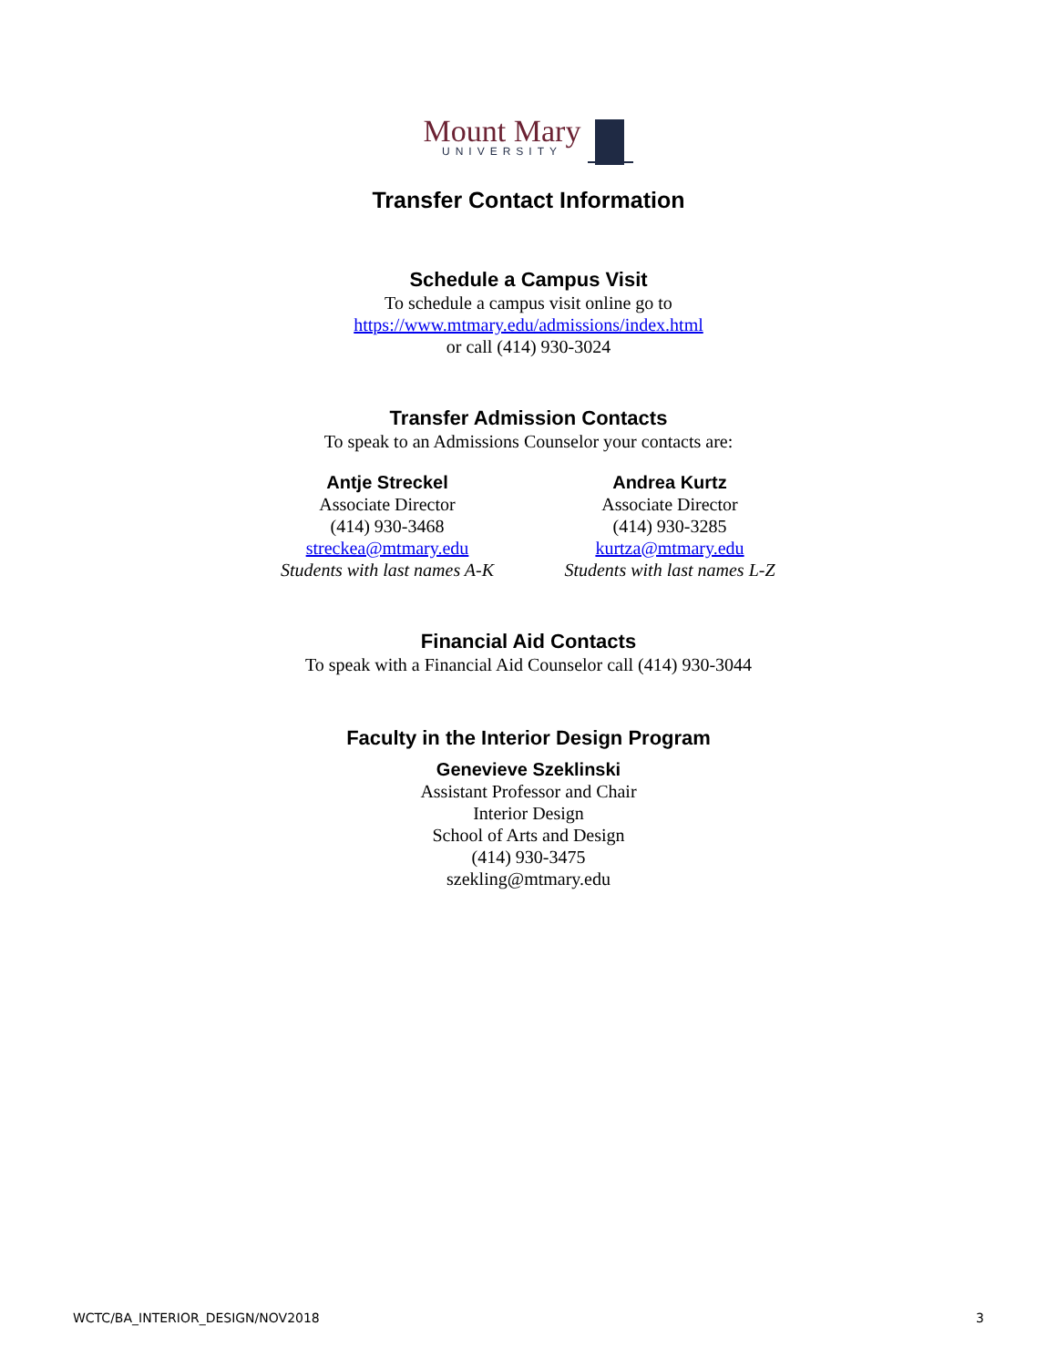Mount Mary
UNIVERSITY
Transfer Contact Information
Schedule a Campus Visit
To schedule a campus visit online go to
https://www.mtmary.edu/admissions/index.html
or call (414) 930-3024
Transfer Admission Contacts
To speak to an Admissions Counselor your contacts are:
Antje Streckel
Associate Director
(414) 930-3468
streckea@mtmary.edu
Students with last names A-K
Andrea Kurtz
Associate Director
(414) 930-3285
kurtza@mtmary.edu
Students with last names L-Z
Financial Aid Contacts
To speak with a Financial Aid Counselor call (414) 930-3044
Faculty in the Interior Design Program
Genevieve Szeklinski
Assistant Professor and Chair
Interior Design
School of Arts and Design
(414) 930-3475
szekling@mtmary.edu
WCTC/BA_INTERIOR_DESIGN/NOV2018 3